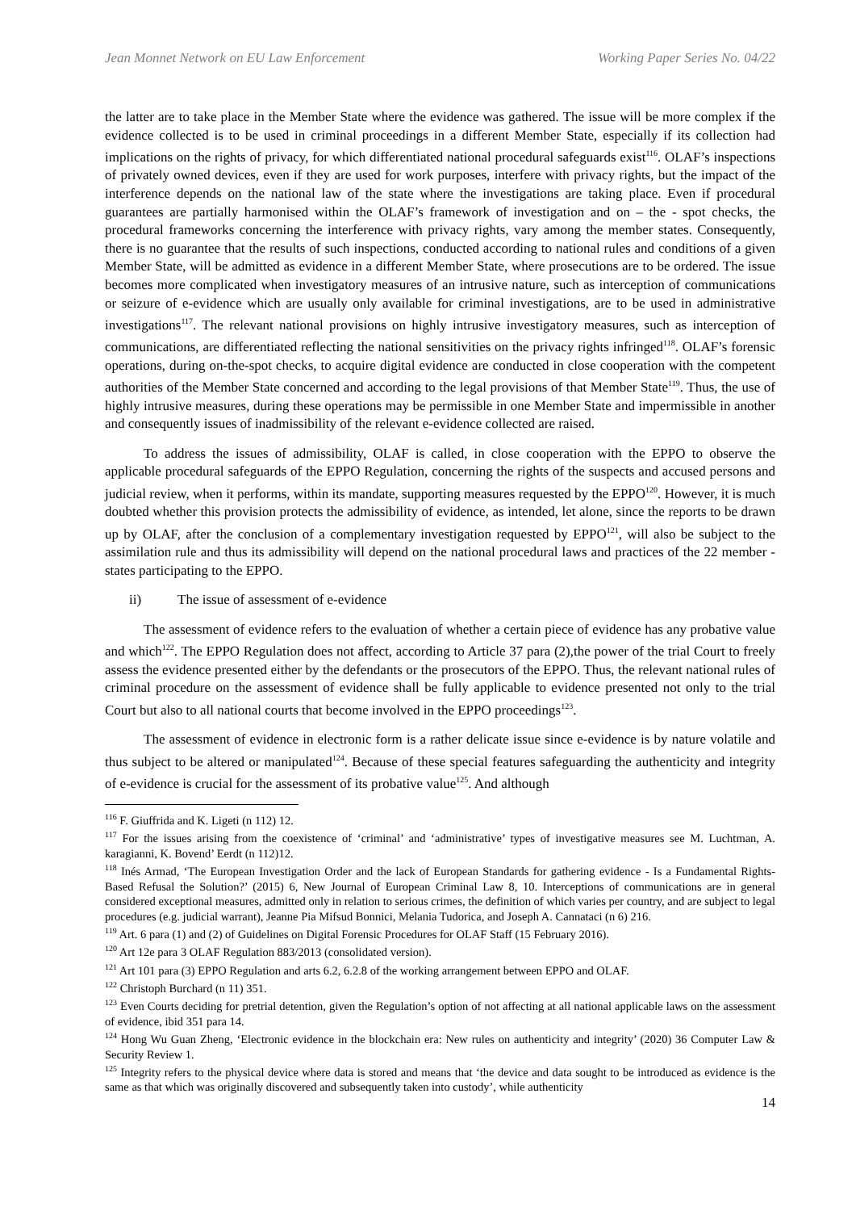Jean Monnet Network on EU Law Enforcement Working Paper Series No. 04/22
the latter are to take place in the Member State where the evidence was gathered. The issue will be more complex if the evidence collected is to be used in criminal proceedings in a different Member State, especially if its collection had implications on the rights of privacy, for which differentiated national procedural safeguards exist<sup>116</sup>. OLAF’s inspections of privately owned devices, even if they are used for work purposes, interfere with privacy rights, but the impact of the interference depends on the national law of the state where the investigations are taking place. Even if procedural guarantees are partially harmonised within the OLAF’s framework of investigation and on – the - spot checks, the procedural frameworks concerning the interference with privacy rights, vary among the member states. Consequently, there is no guarantee that the results of such inspections, conducted according to national rules and conditions of a given Member State, will be admitted as evidence in a different Member State, where prosecutions are to be ordered. The issue becomes more complicated when investigatory measures of an intrusive nature, such as interception of communications or seizure of e-evidence which are usually only available for criminal investigations, are to be used in administrative investigations<sup>117</sup>. The relevant national provisions on highly intrusive investigatory measures, such as interception of communications, are differentiated reflecting the national sensitivities on the privacy rights infringed<sup>118</sup>. OLAF’s forensic operations, during on-the-spot checks, to acquire digital evidence are conducted in close cooperation with the competent authorities of the Member State concerned and according to the legal provisions of that Member State<sup>119</sup>. Thus, the use of highly intrusive measures, during these operations may be permissible in one Member State and impermissible in another and consequently issues of inadmissibility of the relevant e-evidence collected are raised.
To address the issues of admissibility, OLAF is called, in close cooperation with the EPPO to observe the applicable procedural safeguards of the EPPO Regulation, concerning the rights of the suspects and accused persons and judicial review, when it performs, within its mandate, supporting measures requested by the EPPO<sup>120</sup>. However, it is much doubted whether this provision protects the admissibility of evidence, as intended, let alone, since the reports to be drawn up by OLAF, after the conclusion of a complementary investigation requested by EPPO<sup>121</sup>, will also be subject to the assimilation rule and thus its admissibility will depend on the national procedural laws and practices of the 22 member - states participating to the EPPO.
ii) The issue of assessment of e-evidence
The assessment of evidence refers to the evaluation of whether a certain piece of evidence has any probative value and which<sup>122</sup>. The EPPO Regulation does not affect, according to Article 37 para (2),the power of the trial Court to freely assess the evidence presented either by the defendants or the prosecutors of the EPPO. Thus, the relevant national rules of criminal procedure on the assessment of evidence shall be fully applicable to evidence presented not only to the trial Court but also to all national courts that become involved in the EPPO proceedings<sup>123</sup>.
The assessment of evidence in electronic form is a rather delicate issue since e-evidence is by nature volatile and thus subject to be altered or manipulated<sup>124</sup>. Because of these special features safeguarding the authenticity and integrity of e-evidence is crucial for the assessment of its probative value<sup>125</sup>. And although
<sup>116</sup> F. Giuffrida and K. Ligeti (n 112) 12.
<sup>117</sup> For the issues arising from the coexistence of ‘criminal’ and ‘administrative’ types of investigative measures see M. Luchtman, A. karagianni, K. Bovend’ Eerdt (n 112)12.
<sup>118</sup> Inés Armad, ‘The European Investigation Order and the lack of European Standards for gathering evidence - Is a Fundamental Rights-Based Refusal the Solution?’ (2015) 6, New Journal of European Criminal Law 8, 10. Interceptions of communications are in general considered exceptional measures, admitted only in relation to serious crimes, the definition of which varies per country, and are subject to legal procedures (e.g. judicial warrant), Jeanne Pia Mifsud Bonnici, Melania Tudorica, and Joseph A. Cannataci (n 6) 216.
<sup>119</sup> Art. 6 para (1) and (2) of Guidelines on Digital Forensic Procedures for OLAF Staff (15 February 2016).
<sup>120</sup> Art 12e para 3 OLAF Regulation 883/2013 (consolidated version).
<sup>121</sup> Art 101 para (3) EPPO Regulation and arts 6.2, 6.2.8 of the working arrangement between EPPO and OLAF.
<sup>122</sup> Christoph Burchard (n 11) 351.
<sup>123</sup> Even Courts deciding for pretrial detention, given the Regulation’s option of not affecting at all national applicable laws on the assessment of evidence, ibid 351 para 14.
<sup>124</sup> Hong Wu Guan Zheng, ‘Electronic evidence in the blockchain era: New rules on authenticity and integrity’ (2020) 36 Computer Law & Security Review 1.
<sup>125</sup> Integrity refers to the physical device where data is stored and means that ‘the device and data sought to be introduced as evidence is the same as that which was originally discovered and subsequently taken into custody’, while authenticity
14